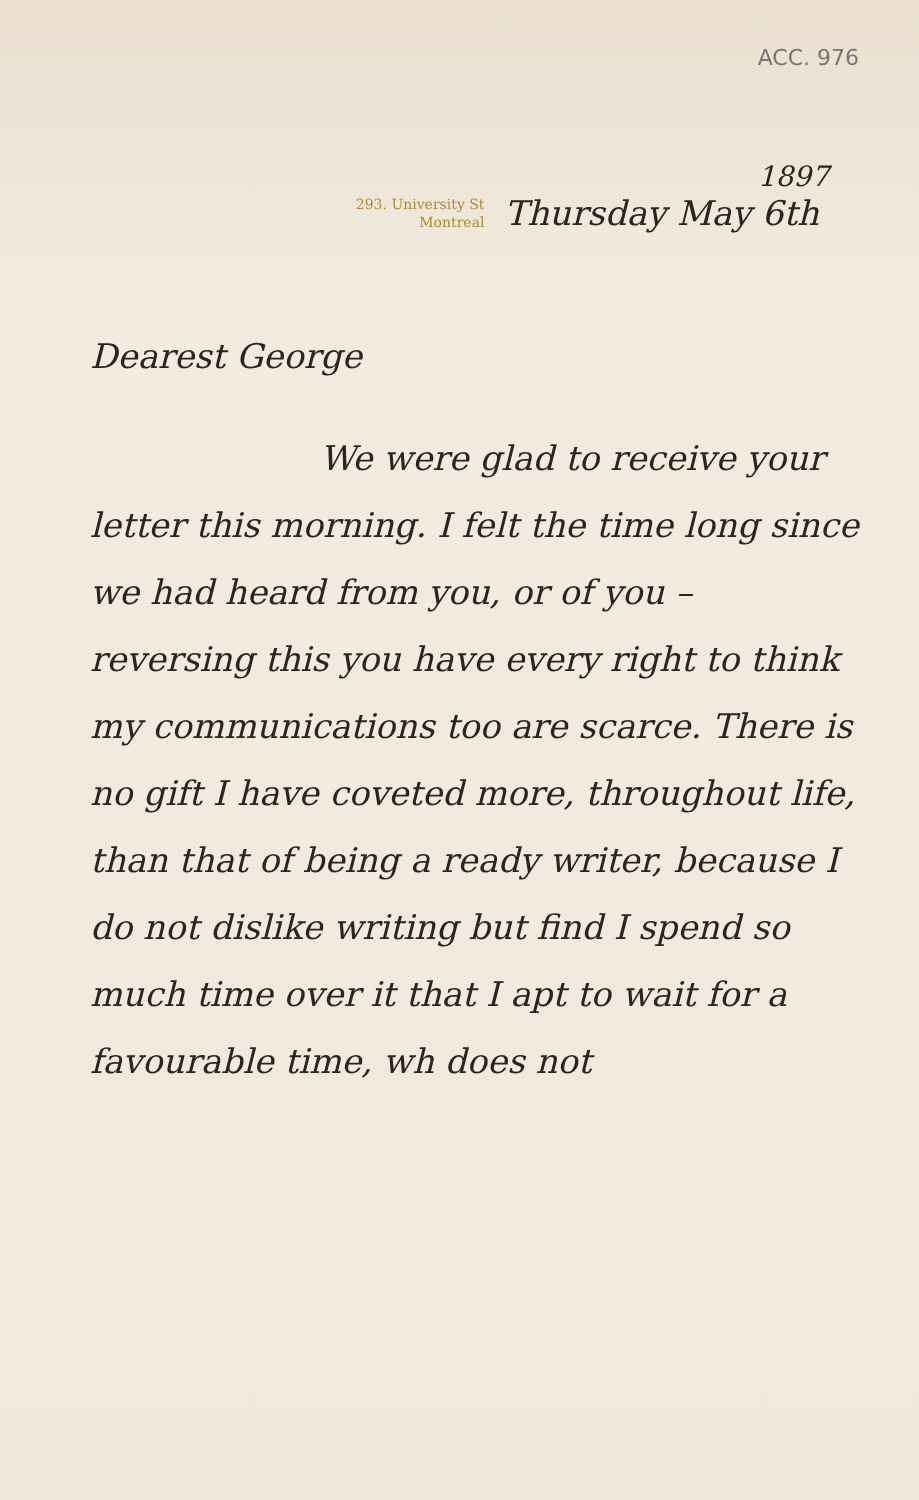ACC. 976
1897
293. University St
Montreal
Thursday May 6th
Dearest George
We were glad to receive your letter this morning. I felt the time long since we had heard from you, or of you – reversing this you have every right to think my communications too are scarce. There is no gift I have coveted more, throughout life, than that of being a ready writer, because I do not dislike writing but find I spend so much time over it that I apt to wait for a favourable time, wh does not